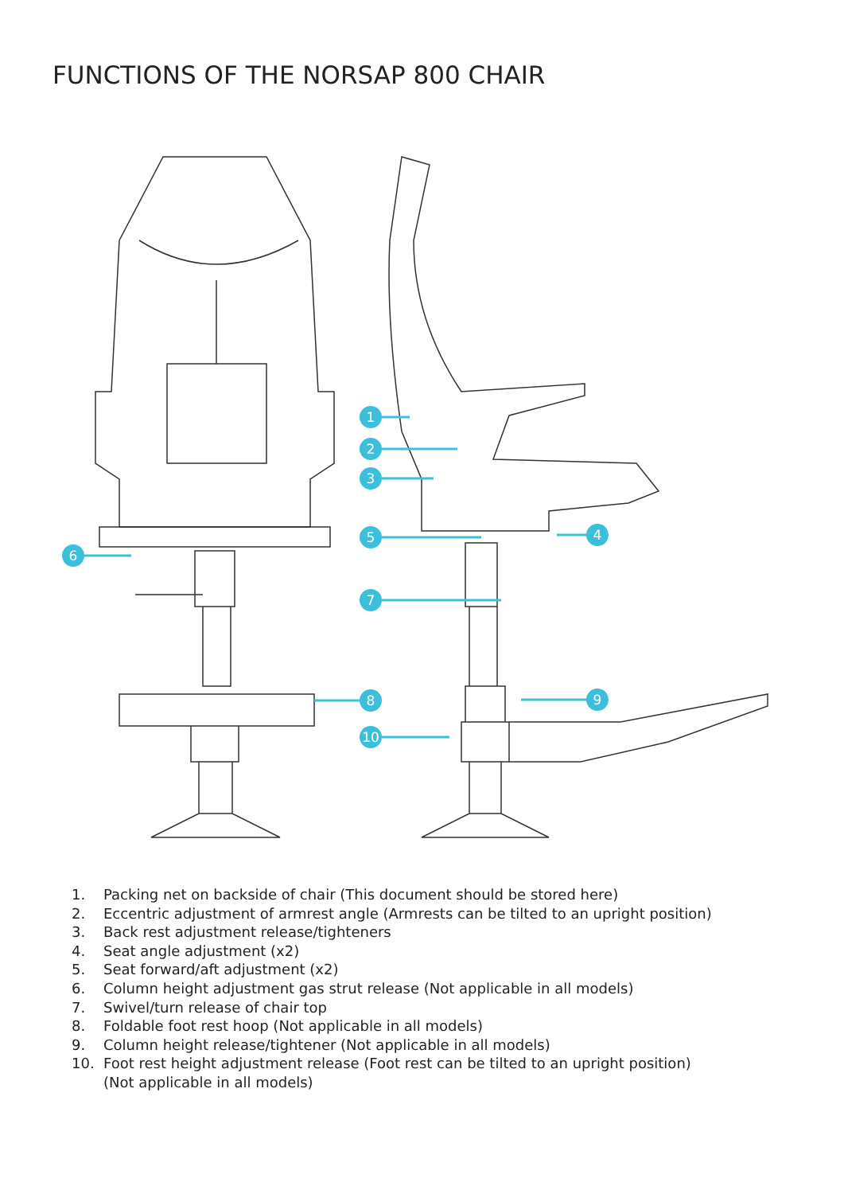FUNCTIONS OF THE NORSAP 800 CHAIR
1
2
3
4
5
6
7
8
9
10
1. Packing net on backside of chair (This document should be stored here)
2. Eccentric adjustment of armrest angle (Armrests can be tilted to an upright position)
3. Back rest adjustment release/tighteners
4. Seat angle adjustment (x2)
5. Seat forward/aft adjustment (x2)
6. Column height adjustment gas strut release (Not applicable in all models)
7. Swivel/turn release of chair top
8. Foldable foot rest hoop (Not applicable in all models)
9. Column height release/tightener (Not applicable in all models)
10. Foot rest height adjustment release (Foot rest can be tilted to an upright position)
(Not applicable in all models)